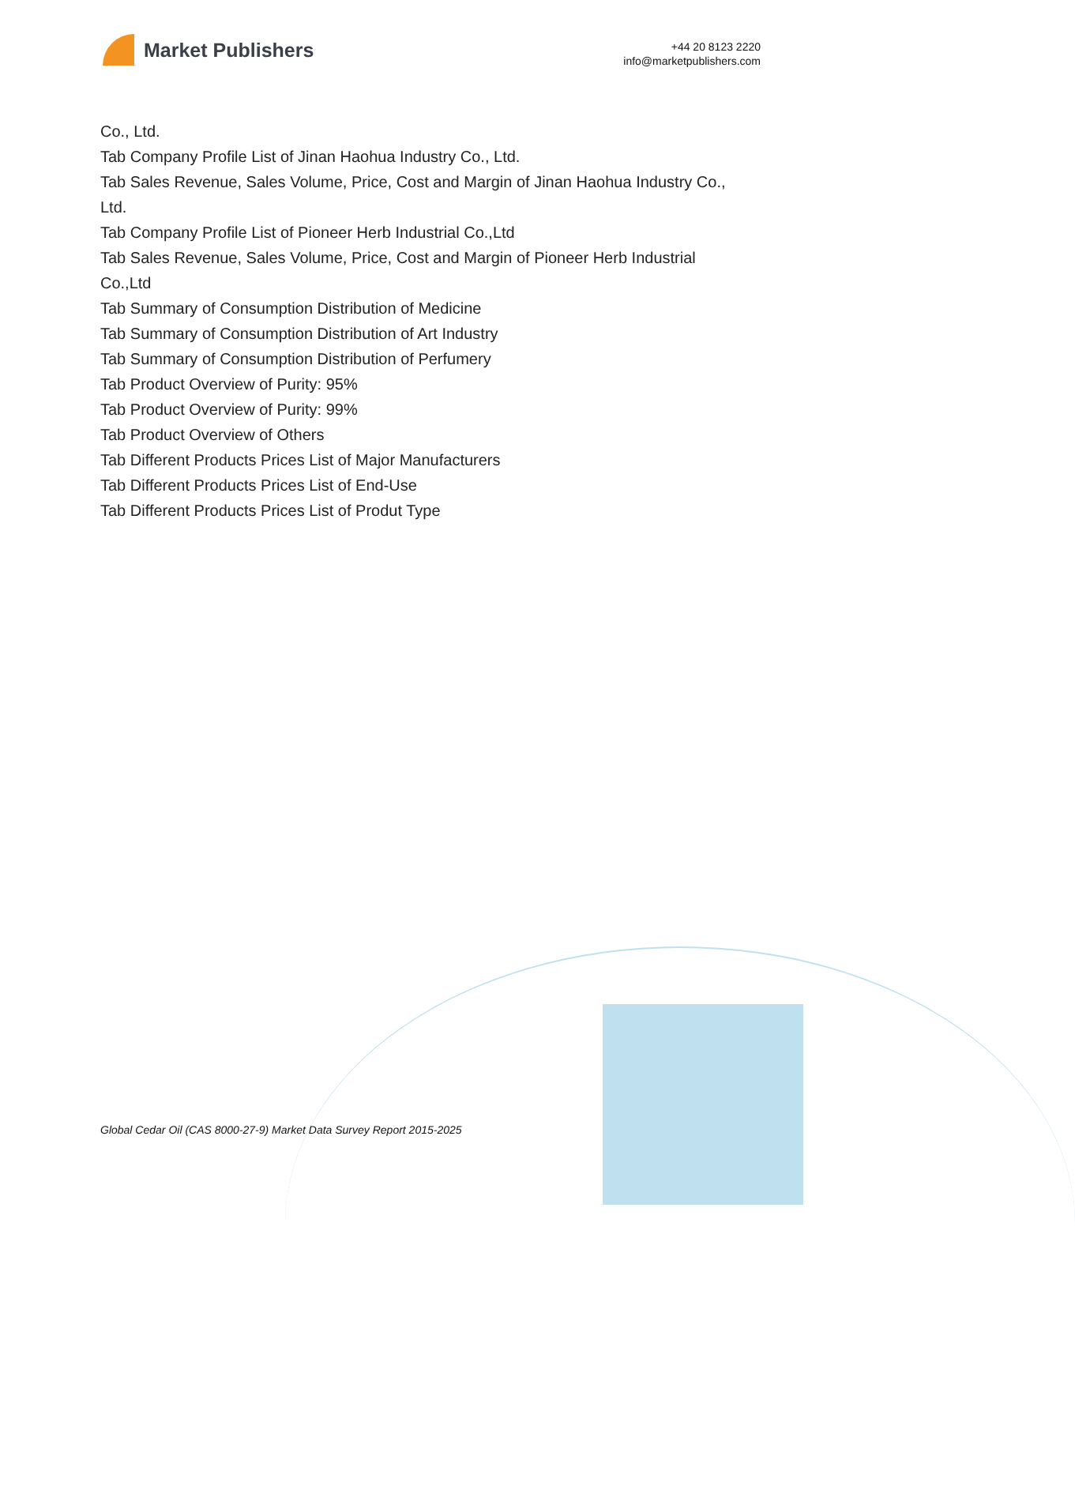Market Publishers
+44 20 8123 2220
info@marketpublishers.com
Co., Ltd.
Tab Company Profile List of Jinan Haohua Industry Co., Ltd.
Tab Sales Revenue, Sales Volume, Price, Cost and Margin of Jinan Haohua Industry Co., Ltd.
Tab Company Profile List of Pioneer Herb Industrial Co.,Ltd
Tab Sales Revenue, Sales Volume, Price, Cost and Margin of Pioneer Herb Industrial Co.,Ltd
Tab Summary of Consumption Distribution of Medicine
Tab Summary of Consumption Distribution of Art Industry
Tab Summary of Consumption Distribution of Perfumery
Tab Product Overview of Purity: 95%
Tab Product Overview of Purity: 99%
Tab Product Overview of Others
Tab Different Products Prices List of Major Manufacturers
Tab Different Products Prices List of End-Use
Tab Different Products Prices List of Produt Type
Global Cedar Oil (CAS 8000-27-9) Market Data Survey Report 2015-2025